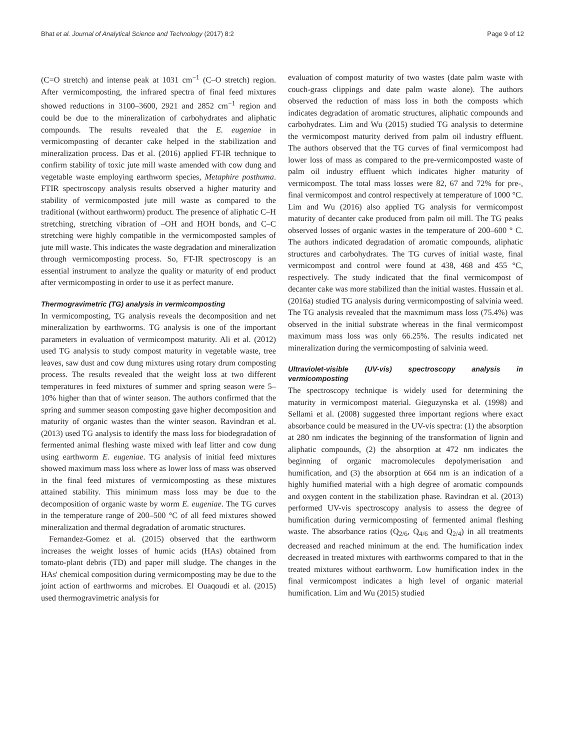Bhat et al. Journal of Analytical Science and Technology (2017) 8:2 Page 9 of 12
(C=O stretch) and intense peak at 1031 cm<sup>−1</sup> (C–O stretch) region. After vermicomposting, the infrared spectra of final feed mixtures showed reductions in 3100–3600, 2921 and 2852 cm<sup>−1</sup> region and could be due to the mineralization of carbohydrates and aliphatic compounds. The results revealed that the E. eugeniae in vermicomposting of decanter cake helped in the stabilization and mineralization process. Das et al. (2016) applied FT-IR technique to confirm stability of toxic jute mill waste amended with cow dung and vegetable waste employing earthworm species, Metaphire posthuma. FTIR spectroscopy analysis results observed a higher maturity and stability of vermicomposted jute mill waste as compared to the traditional (without earthworm) product. The presence of aliphatic C–H stretching, stretching vibration of –OH and HOH bonds, and C–C stretching were highly compatible in the vermicomposted samples of jute mill waste. This indicates the waste degradation and mineralization through vermicomposting process. So, FT-IR spectroscopy is an essential instrument to analyze the quality or maturity of end product after vermicomposting in order to use it as perfect manure.
Thermogravimetric (TG) analysis in vermicomposting
In vermicomposting, TG analysis reveals the decomposition and net mineralization by earthworms. TG analysis is one of the important parameters in evaluation of vermicompost maturity. Ali et al. (2012) used TG analysis to study compost maturity in vegetable waste, tree leaves, saw dust and cow dung mixtures using rotary drum composting process. The results revealed that the weight loss at two different temperatures in feed mixtures of summer and spring season were 5–10% higher than that of winter season. The authors confirmed that the spring and summer season composting gave higher decomposition and maturity of organic wastes than the winter season. Ravindran et al. (2013) used TG analysis to identify the mass loss for biodegradation of fermented animal fleshing waste mixed with leaf litter and cow dung using earthworm E. eugeniae. TG analysis of initial feed mixtures showed maximum mass loss where as lower loss of mass was observed in the final feed mixtures of vermicomposting as these mixtures attained stability. This minimum mass loss may be due to the decomposition of organic waste by worm E. eugeniae. The TG curves in the temperature range of 200–500 °C of all feed mixtures showed mineralization and thermal degradation of aromatic structures.
Fernandez-Gomez et al. (2015) observed that the earthworm increases the weight losses of humic acids (HAs) obtained from tomato-plant debris (TD) and paper mill sludge. The changes in the HAs' chemical composition during vermicomposting may be due to the joint action of earthworms and microbes. El Ouaqoudi et al. (2015) used thermogravimetric analysis for
evaluation of compost maturity of two wastes (date palm waste with couch-grass clippings and date palm waste alone). The authors observed the reduction of mass loss in both the composts which indicates degradation of aromatic structures, aliphatic compounds and carbohydrates. Lim and Wu (2015) studied TG analysis to determine the vermicompost maturity derived from palm oil industry effluent. The authors observed that the TG curves of final vermicompost had lower loss of mass as compared to the pre-vermicomposted waste of palm oil industry effluent which indicates higher maturity of vermicompost. The total mass losses were 82, 67 and 72% for pre-, final vermicompost and control respectively at temperature of 1000 °C. Lim and Wu (2016) also applied TG analysis for vermicompost maturity of decanter cake produced from palm oil mill. The TG peaks observed losses of organic wastes in the temperature of 200–600 ° C. The authors indicated degradation of aromatic compounds, aliphatic structures and carbohydrates. The TG curves of initial waste, final vermicompost and control were found at 438, 468 and 455 °C, respectively. The study indicated that the final vermicompost of decanter cake was more stabilized than the initial wastes. Hussain et al. (2016a) studied TG analysis during vermicomposting of salvinia weed. The TG analysis revealed that the maxmimum mass loss (75.4%) was observed in the initial substrate whereas in the final vermicompost maximum mass loss was only 66.25%. The results indicated net mineralization during the vermicomposting of salvinia weed.
Ultraviolet-visible (UV-vis) spectroscopy analysis in vermicomposting
The spectroscopy technique is widely used for determining the maturity in vermicompost material. Gieguzynska et al. (1998) and Sellami et al. (2008) suggested three important regions where exact absorbance could be measured in the UV-vis spectra: (1) the absorption at 280 nm indicates the beginning of the transformation of lignin and aliphatic compounds, (2) the absorption at 472 nm indicates the beginning of organic macromolecules depolymerisation and humification, and (3) the absorption at 664 nm is an indication of a highly humified material with a high degree of aromatic compounds and oxygen content in the stabilization phase. Ravindran et al. (2013) performed UV-vis spectroscopy analysis to assess the degree of humification during vermicomposting of fermented animal fleshing waste. The absorbance ratios (Q<sub>2/6</sub>, Q<sub>4/6</sub> and Q<sub>2/4</sub>) in all treatments decreased and reached minimum at the end. The humification index decreased in treated mixtures with earthworms compared to that in the treated mixtures without earthworm. Low humification index in the final vermicompost indicates a high level of organic material humification. Lim and Wu (2015) studied